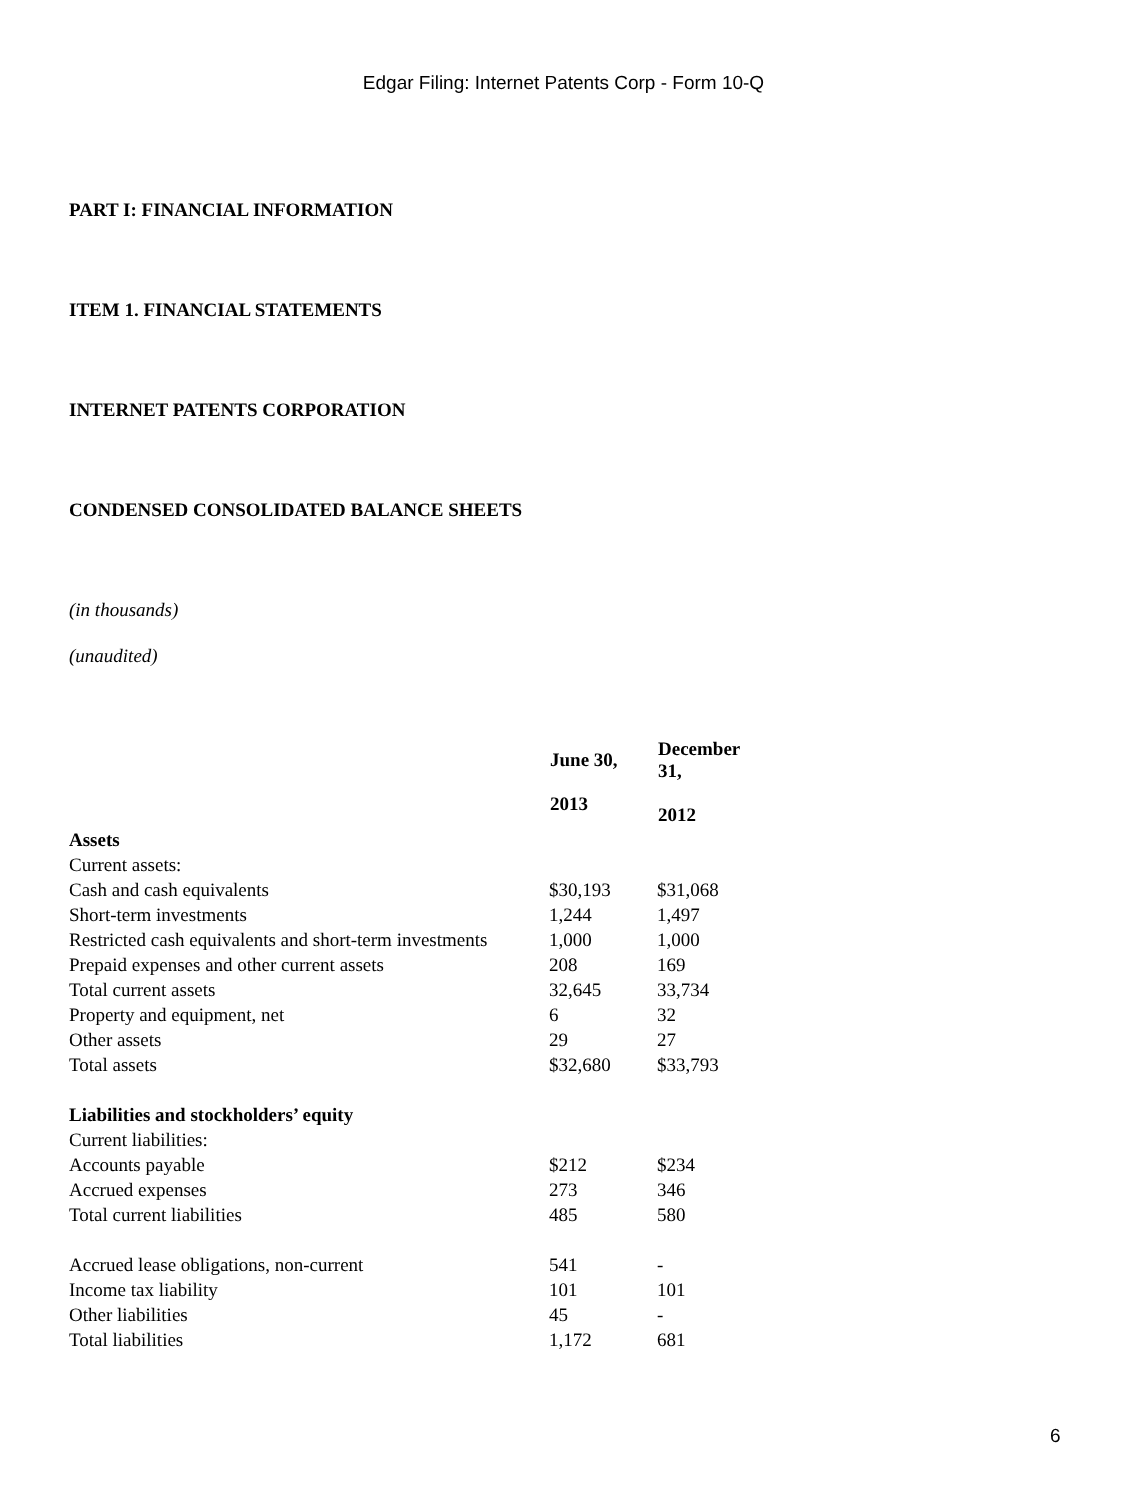Edgar Filing: Internet Patents Corp - Form 10-Q
PART I: FINANCIAL INFORMATION
ITEM 1. FINANCIAL STATEMENTS
INTERNET PATENTS CORPORATION
CONDENSED CONSOLIDATED BALANCE SHEETS
(in thousands)
(unaudited)
| | June 30, 2013 | December 31, 2012 |
| --- | --- | --- |
| Assets | | |
| Current assets: | | |
| Cash and cash equivalents | $30,193 | $31,068 |
| Short-term investments | 1,244 | 1,497 |
| Restricted cash equivalents and short-term investments | 1,000 | 1,000 |
| Prepaid expenses and other current assets | 208 | 169 |
| Total current assets | 32,645 | 33,734 |
| Property and equipment, net | 6 | 32 |
| Other assets | 29 | 27 |
| Total assets | $32,680 | $33,793 |
| Liabilities and stockholders’ equity | | |
| Current liabilities: | | |
| Accounts payable | $212 | $234 |
| Accrued expenses | 273 | 346 |
| Total current liabilities | 485 | 580 |
| Accrued lease obligations, non-current | 541 | - |
| Income tax liability | 101 | 101 |
| Other liabilities | 45 | - |
| Total liabilities | 1,172 | 681 |
6